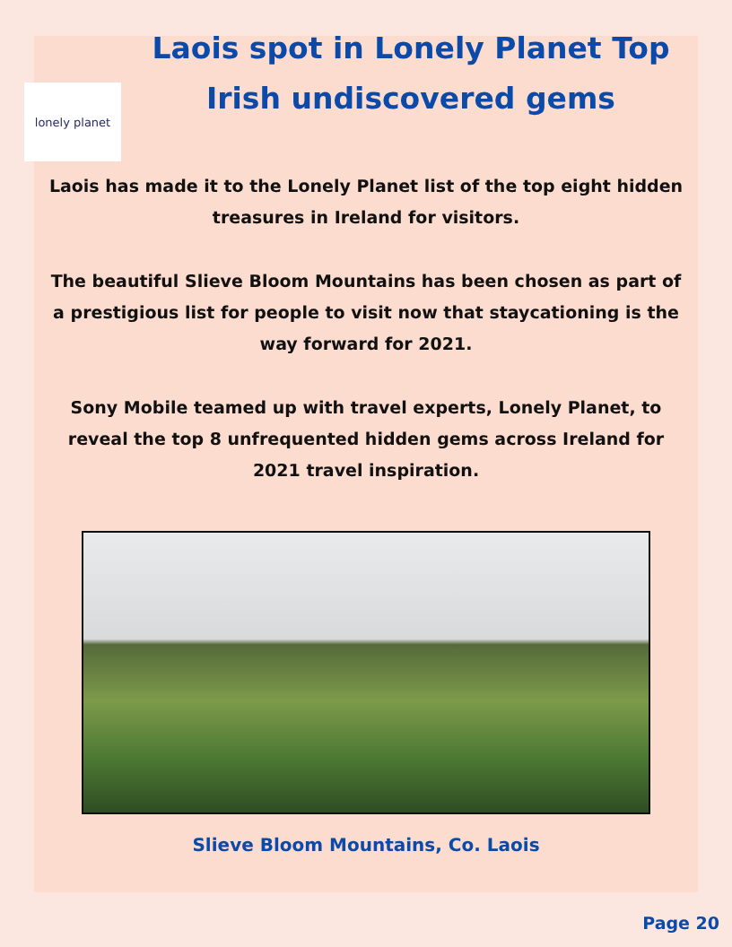lonely planet
Laois spot in Lonely Planet Top
Irish undiscovered gems
Laois has made it to the Lonely Planet list of the top eight hidden treasures in Ireland for visitors.
The beautiful Slieve Bloom Mountains has been chosen as part of a prestigious list for people to visit now that staycationing is the way forward for 2021.
Sony Mobile teamed up with travel experts, Lonely Planet, to reveal the top 8 unfrequented hidden gems across Ireland for 2021 travel inspiration.
Slieve Bloom Mountains, Co. Laois
Page 20